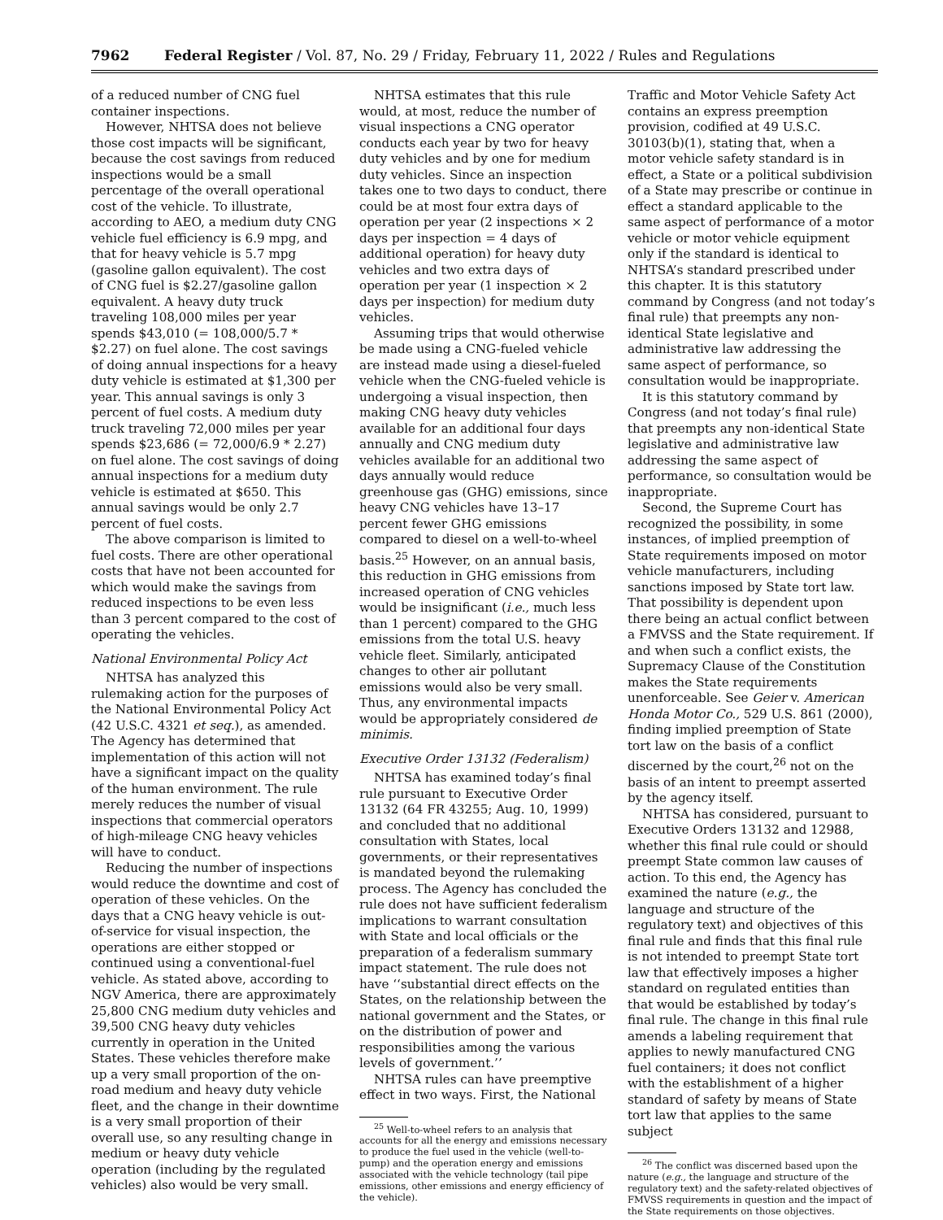7962 Federal Register / Vol. 87, No. 29 / Friday, February 11, 2022 / Rules and Regulations
of a reduced number of CNG fuel container inspections.
However, NHTSA does not believe those cost impacts will be significant, because the cost savings from reduced inspections would be a small percentage of the overall operational cost of the vehicle. To illustrate, according to AEO, a medium duty CNG vehicle fuel efficiency is 6.9 mpg, and that for heavy vehicle is 5.7 mpg (gasoline gallon equivalent). The cost of CNG fuel is $2.27/gasoline gallon equivalent. A heavy duty truck traveling 108,000 miles per year spends $43,010 (= 108,000/5.7 * $2.27) on fuel alone. The cost savings of doing annual inspections for a heavy duty vehicle is estimated at $1,300 per year. This annual savings is only 3 percent of fuel costs. A medium duty truck traveling 72,000 miles per year spends $23,686 (= 72,000/6.9 * 2.27) on fuel alone. The cost savings of doing annual inspections for a medium duty vehicle is estimated at $650. This annual savings would be only 2.7 percent of fuel costs.
The above comparison is limited to fuel costs. There are other operational costs that have not been accounted for which would make the savings from reduced inspections to be even less than 3 percent compared to the cost of operating the vehicles.
National Environmental Policy Act
NHTSA has analyzed this rulemaking action for the purposes of the National Environmental Policy Act (42 U.S.C. 4321 et seq.), as amended. The Agency has determined that implementation of this action will not have a significant impact on the quality of the human environment. The rule merely reduces the number of visual inspections that commercial operators of high-mileage CNG heavy vehicles will have to conduct.
Reducing the number of inspections would reduce the downtime and cost of operation of these vehicles. On the days that a CNG heavy vehicle is out-of-service for visual inspection, the operations are either stopped or continued using a conventional-fuel vehicle. As stated above, according to NGV America, there are approximately 25,800 CNG medium duty vehicles and 39,500 CNG heavy duty vehicles currently in operation in the United States. These vehicles therefore make up a very small proportion of the on-road medium and heavy duty vehicle fleet, and the change in their downtime is a very small proportion of their overall use, so any resulting change in medium or heavy duty vehicle operation (including by the regulated vehicles) also would be very small.
NHTSA estimates that this rule would, at most, reduce the number of visual inspections a CNG operator conducts each year by two for heavy duty vehicles and by one for medium duty vehicles. Since an inspection takes one to two days to conduct, there could be at most four extra days of operation per year (2 inspections × 2 days per inspection = 4 days of additional operation) for heavy duty vehicles and two extra days of operation per year (1 inspection × 2 days per inspection) for medium duty vehicles.
Assuming trips that would otherwise be made using a CNG-fueled vehicle are instead made using a diesel-fueled vehicle when the CNG-fueled vehicle is undergoing a visual inspection, then making CNG heavy duty vehicles available for an additional four days annually and CNG medium duty vehicles available for an additional two days annually would reduce greenhouse gas (GHG) emissions, since heavy CNG vehicles have 13–17 percent fewer GHG emissions compared to diesel on a well-to-wheel basis.<sup>25</sup> However, on an annual basis, this reduction in GHG emissions from increased operation of CNG vehicles would be insignificant (i.e., much less than 1 percent) compared to the GHG emissions from the total U.S. heavy vehicle fleet. Similarly, anticipated changes to other air pollutant emissions would also be very small. Thus, any environmental impacts would be appropriately considered de minimis.
Executive Order 13132 (Federalism)
NHTSA has examined today’s final rule pursuant to Executive Order 13132 (64 FR 43255; Aug. 10, 1999) and concluded that no additional consultation with States, local governments, or their representatives is mandated beyond the rulemaking process. The Agency has concluded the rule does not have sufficient federalism implications to warrant consultation with State and local officials or the preparation of a federalism summary impact statement. The rule does not have ‘‘substantial direct effects on the States, on the relationship between the national government and the States, or on the distribution of power and responsibilities among the various levels of government.’’
NHTSA rules can have preemptive effect in two ways. First, the National
<sup>25</sup> Well-to-wheel refers to an analysis that accounts for all the energy and emissions necessary to produce the fuel used in the vehicle (well-to-pump) and the operation energy and emissions associated with the vehicle technology (tail pipe emissions, other emissions and energy efficiency of the vehicle).
Traffic and Motor Vehicle Safety Act contains an express preemption provision, codified at 49 U.S.C. 30103(b)(1), stating that, when a motor vehicle safety standard is in effect, a State or a political subdivision of a State may prescribe or continue in effect a standard applicable to the same aspect of performance of a motor vehicle or motor vehicle equipment only if the standard is identical to NHTSA’s standard prescribed under this chapter. It is this statutory command by Congress (and not today’s final rule) that preempts any non-identical State legislative and administrative law addressing the same aspect of performance, so consultation would be inappropriate.
It is this statutory command by Congress (and not today’s final rule) that preempts any non-identical State legislative and administrative law addressing the same aspect of performance, so consultation would be inappropriate.
Second, the Supreme Court has recognized the possibility, in some instances, of implied preemption of State requirements imposed on motor vehicle manufacturers, including sanctions imposed by State tort law. That possibility is dependent upon there being an actual conflict between a FMVSS and the State requirement. If and when such a conflict exists, the Supremacy Clause of the Constitution makes the State requirements unenforceable. See Geier v. American Honda Motor Co., 529 U.S. 861 (2000), finding implied preemption of State tort law on the basis of a conflict discerned by the court,<sup>26</sup> not on the basis of an intent to preempt asserted by the agency itself.
NHTSA has considered, pursuant to Executive Orders 13132 and 12988, whether this final rule could or should preempt State common law causes of action. To this end, the Agency has examined the nature (e.g., the language and structure of the regulatory text) and objectives of this final rule and finds that this final rule is not intended to preempt State tort law that effectively imposes a higher standard on regulated entities than that would be established by today’s final rule. The change in this final rule amends a labeling requirement that applies to newly manufactured CNG fuel containers; it does not conflict with the establishment of a higher standard of safety by means of State tort law that applies to the same subject
<sup>26</sup> The conflict was discerned based upon the nature (e.g., the language and structure of the regulatory text) and the safety-related objectives of FMVSS requirements in question and the impact of the State requirements on those objectives.